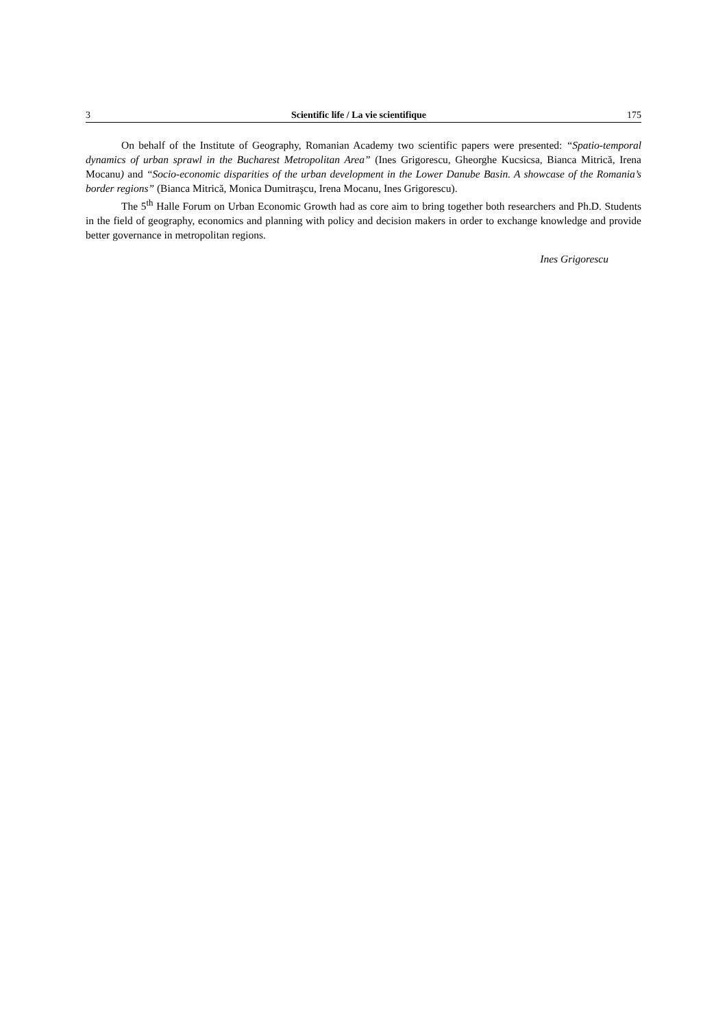3 Scientific life / La vie scientifique 175
On behalf of the Institute of Geography, Romanian Academy two scientific papers were presented: “Spatio-temporal dynamics of urban sprawl in the Bucharest Metropolitan Area” (Ines Grigorescu, Gheorghe Kucsicsa, Bianca Mitrică, Irena Mocanu) and “Socio-economic disparities of the urban development in the Lower Danube Basin. A showcase of the Romania’s border regions” (Bianca Mitrică, Monica Dumitraşcu, Irena Mocanu, Ines Grigorescu).
The 5<sup>th</sup> Halle Forum on Urban Economic Growth had as core aim to bring together both researchers and Ph.D. Students in the field of geography, economics and planning with policy and decision makers in order to exchange knowledge and provide better governance in metropolitan regions.
Ines Grigorescu